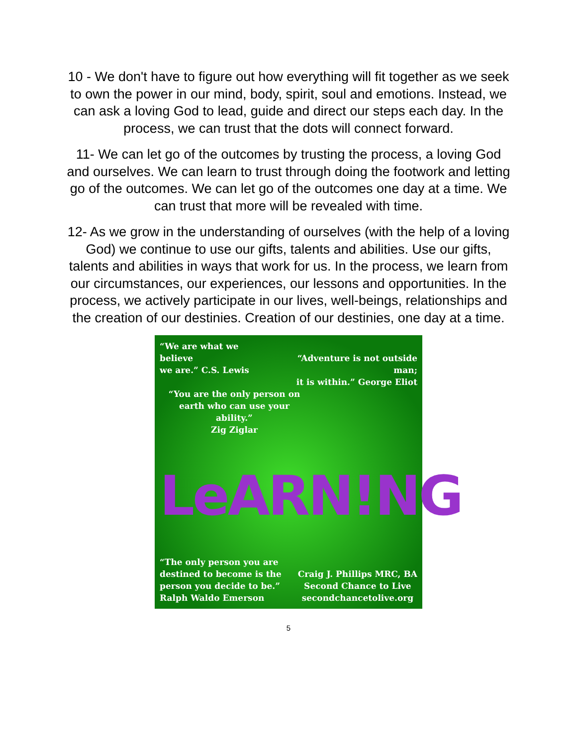10 - We don't have to figure out how everything will fit together as we seek to own the power in our mind, body, spirit, soul and emotions. Instead, we can ask a loving God to lead, guide and direct our steps each day. In the process, we can trust that the dots will connect forward.
11- We can let go of the outcomes by trusting the process, a loving God and ourselves. We can learn to trust through doing the footwork and letting go of the outcomes. We can let go of the outcomes one day at a time. We can trust that more will be revealed with time.
12- As we grow in the understanding of ourselves (with the help of a loving God) we continue to use our gifts, talents and abilities. Use our gifts, talents and abilities in ways that work for us. In the process, we learn from our circumstances, our experiences, our lessons and opportunities. In the process, we actively participate in our lives, well-beings, relationships and the creation of our destinies. Creation of our destinies, one day at a time.
“We are what we believe
we are.” C.S. Lewis
“Adventure is not outside man;
it is within.” George Eliot
“You are the only person on earth who can use your ability.”
Zig Ziglar
LeARN!NG
“The only person you are
destined to become is the
person you decide to be.”
Ralph Waldo Emerson
Craig J. Phillips MRC, BA
Second Chance to Live
secondchancetolive.org
5